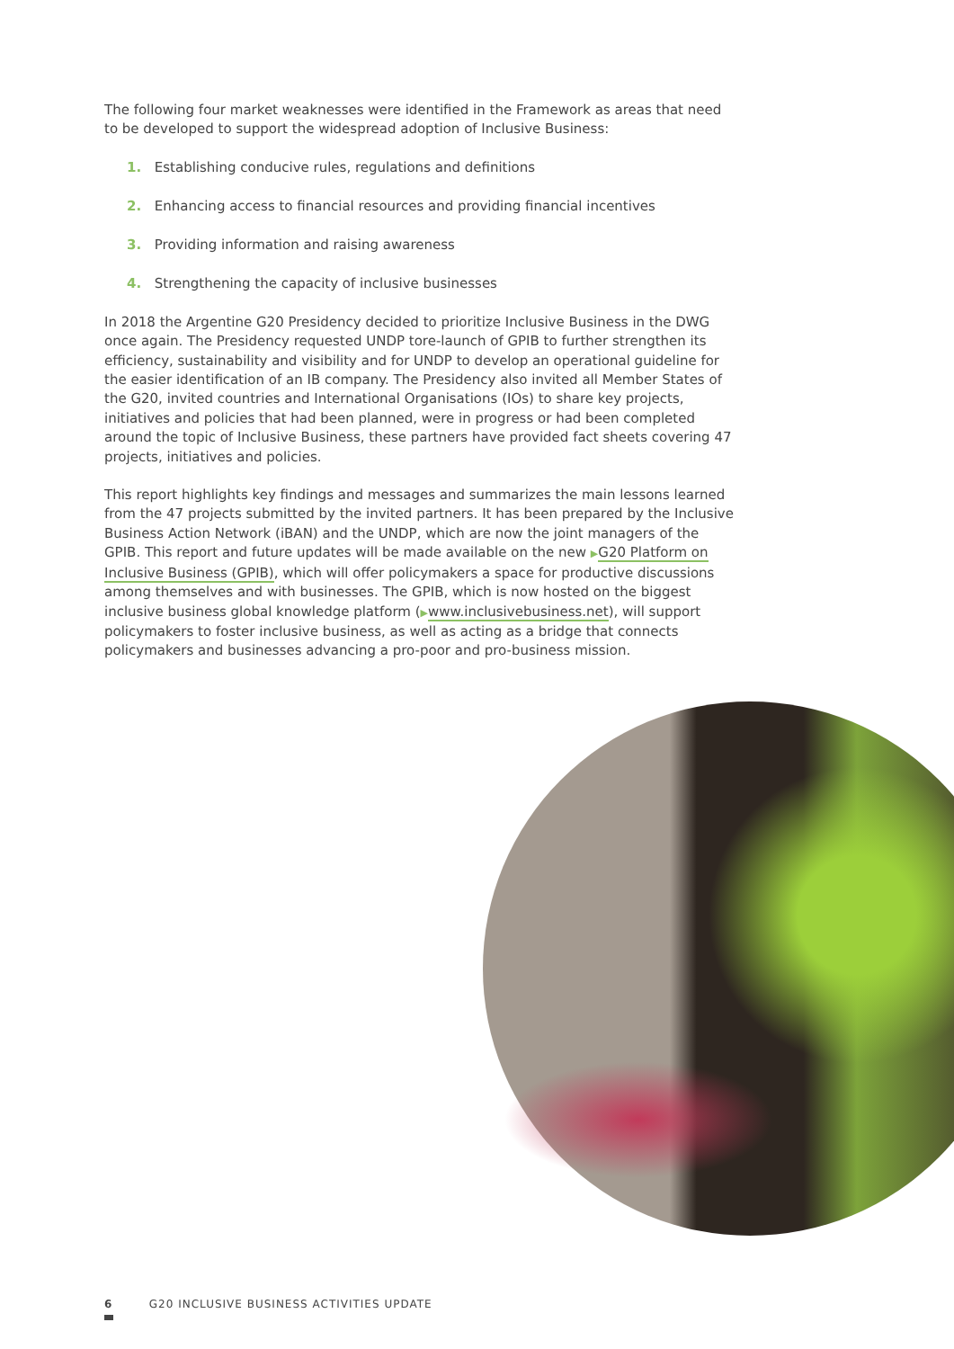The following four market weaknesses were identified in the Framework as areas that need to be developed to support the widespread adoption of Inclusive Business:
1. Establishing conducive rules, regulations and definitions
2. Enhancing access to financial resources and providing financial incentives
3. Providing information and raising awareness
4. Strengthening the capacity of inclusive businesses
In 2018 the Argentine G20 Presidency decided to prioritize Inclusive Business in the DWG once again. The Presidency requested UNDP tore-launch of GPIB to further strengthen its efficiency, sustainability and visibility and for UNDP to develop an operational guideline for the easier identification of an IB company. The Presidency also invited all Member States of the G20, invited countries and International Organisations (IOs) to share key projects, initiatives and policies that had been planned, were in progress or had been completed around the topic of Inclusive Business, these partners have provided fact sheets covering 47 projects, initiatives and policies.
This report highlights key findings and messages and summarizes the main lessons learned from the 47 projects submitted by the invited partners. It has been prepared by the Inclusive Business Action Network (iBAN) and the UNDP, which are now the joint managers of the GPIB. This report and future updates will be made available on the new ▶G20 Platform on Inclusive Business (GPIB), which will offer policymakers a space for productive discussions among themselves and with businesses. The GPIB, which is now hosted on the biggest inclusive business global knowledge platform (▶www.inclusivebusiness.net), will support policymakers to foster inclusive business, as well as acting as a bridge that connects policymakers and businesses advancing a pro-poor and pro-business mission.
6 G20 INCLUSIVE BUSINESS ACTIVITIES UPDATE